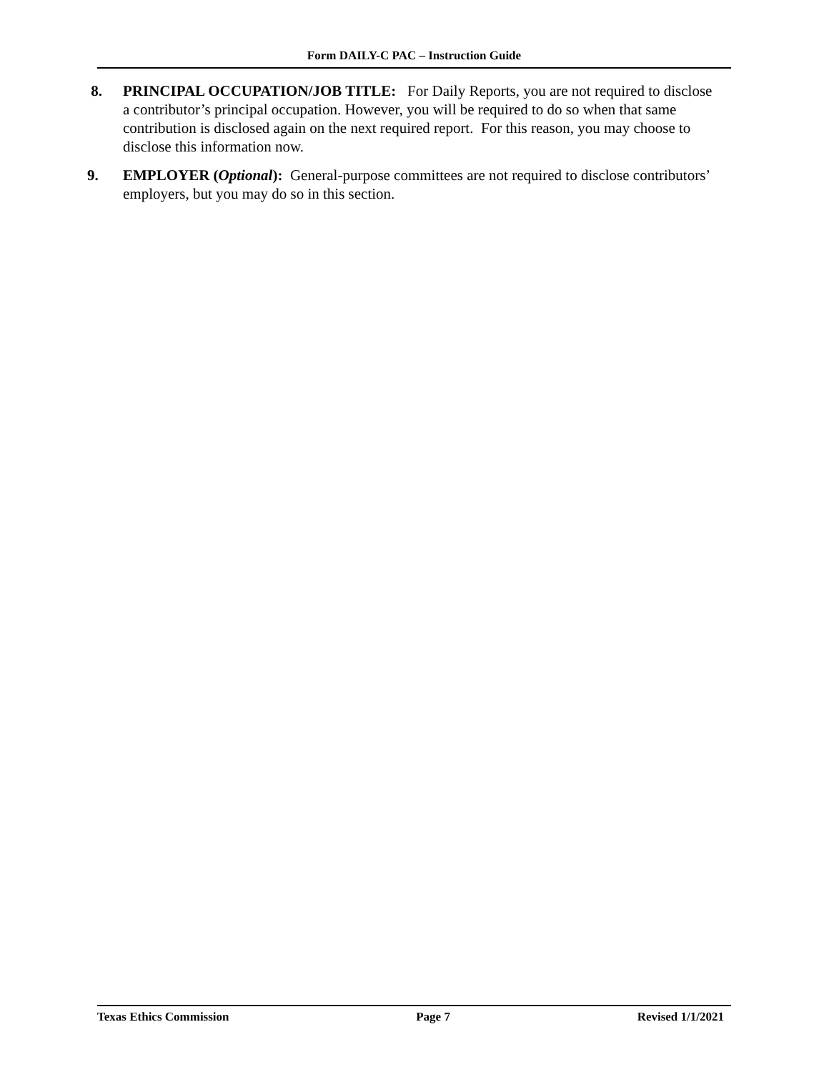Form DAILY-C PAC – Instruction Guide
8. PRINCIPAL OCCUPATION/JOB TITLE: For Daily Reports, you are not required to disclose a contributor’s principal occupation. However, you will be required to do so when that same contribution is disclosed again on the next required report. For this reason, you may choose to disclose this information now.
9. EMPLOYER (Optional): General-purpose committees are not required to disclose contributors’ employers, but you may do so in this section.
Texas Ethics Commission Page 7 Revised 1/1/2021